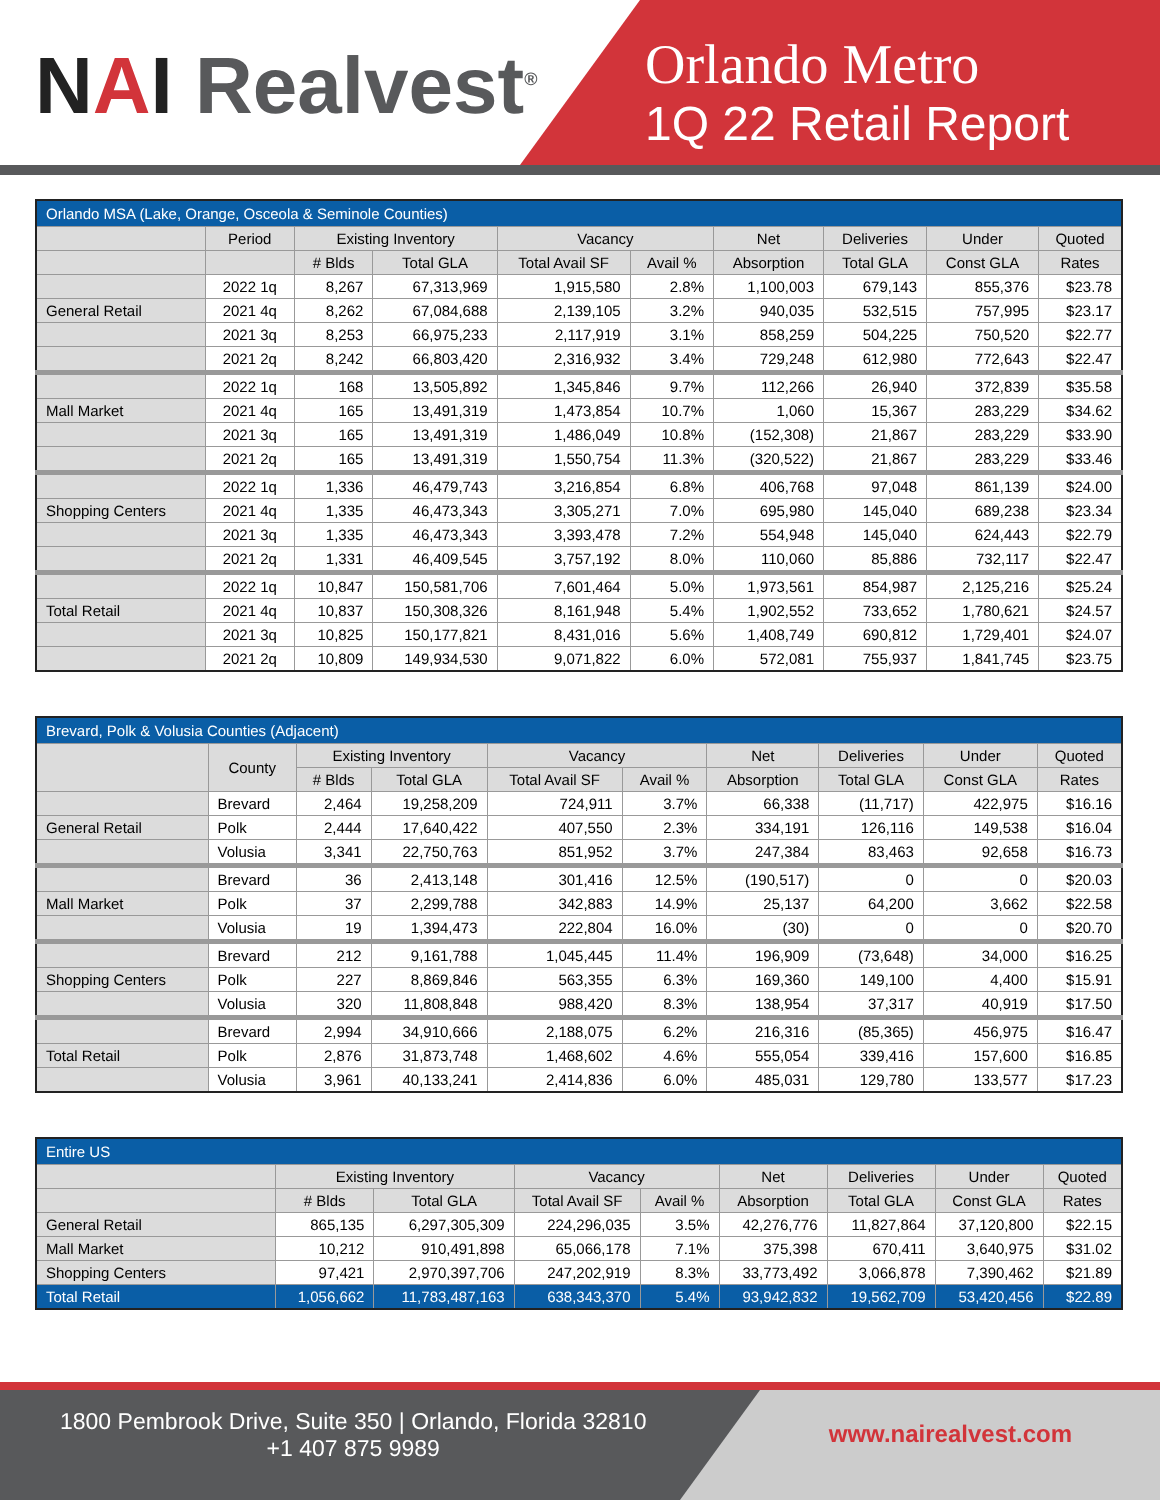NAI Realvest<sup>®</sup>
Orlando Metro
1Q 22 Retail Report
| Orlando MSA (Lake, Orange, Osceola & Seminole Counties) | | | | | | | | | |
| --- | --- | --- | --- | --- | --- | --- | --- | --- | --- |
| | Period | Existing Inventory | | Vacancy | | Net | Deliveries | Under | Quoted |
| | | # Blds | Total GLA | Total Avail SF | Avail % | Absorption | Total GLA | Const GLA | Rates |
| | 2022 1q | 8,267 | 67,313,969 | 1,915,580 | 2.8% | 1,100,003 | 679,143 | 855,376 | $23.78 |
| General Retail | 2021 4q | 8,262 | 67,084,688 | 2,139,105 | 3.2% | 940,035 | 532,515 | 757,995 | $23.17 |
| | 2021 3q | 8,253 | 66,975,233 | 2,117,919 | 3.1% | 858,259 | 504,225 | 750,520 | $22.77 |
| | 2021 2q | 8,242 | 66,803,420 | 2,316,932 | 3.4% | 729,248 | 612,980 | 772,643 | $22.47 |
| | 2022 1q | 168 | 13,505,892 | 1,345,846 | 9.7% | 112,266 | 26,940 | 372,839 | $35.58 |
| Mall Market | 2021 4q | 165 | 13,491,319 | 1,473,854 | 10.7% | 1,060 | 15,367 | 283,229 | $34.62 |
| | 2021 3q | 165 | 13,491,319 | 1,486,049 | 10.8% | (152,308) | 21,867 | 283,229 | $33.90 |
| | 2021 2q | 165 | 13,491,319 | 1,550,754 | 11.3% | (320,522) | 21,867 | 283,229 | $33.46 |
| | 2022 1q | 1,336 | 46,479,743 | 3,216,854 | 6.8% | 406,768 | 97,048 | 861,139 | $24.00 |
| Shopping Centers | 2021 4q | 1,335 | 46,473,343 | 3,305,271 | 7.0% | 695,980 | 145,040 | 689,238 | $23.34 |
| | 2021 3q | 1,335 | 46,473,343 | 3,393,478 | 7.2% | 554,948 | 145,040 | 624,443 | $22.79 |
| | 2021 2q | 1,331 | 46,409,545 | 3,757,192 | 8.0% | 110,060 | 85,886 | 732,117 | $22.47 |
| | 2022 1q | 10,847 | 150,581,706 | 7,601,464 | 5.0% | 1,973,561 | 854,987 | 2,125,216 | $25.24 |
| Total Retail | 2021 4q | 10,837 | 150,308,326 | 8,161,948 | 5.4% | 1,902,552 | 733,652 | 1,780,621 | $24.57 |
| | 2021 3q | 10,825 | 150,177,821 | 8,431,016 | 5.6% | 1,408,749 | 690,812 | 1,729,401 | $24.07 |
| | 2021 2q | 10,809 | 149,934,530 | 9,071,822 | 6.0% | 572,081 | 755,937 | 1,841,745 | $23.75 |
| Brevard, Polk & Volusia Counties (Adjacent) | | | | | | | | | |
| --- | --- | --- | --- | --- | --- | --- | --- | --- | --- |
| | County | Existing Inventory | | Vacancy | | Net | Deliveries | Under | Quoted |
| | | # Blds | Total GLA | Total Avail SF | Avail % | Absorption | Total GLA | Const GLA | Rates |
| | Brevard | 2,464 | 19,258,209 | 724,911 | 3.7% | 66,338 | (11,717) | 422,975 | $16.16 |
| General Retail | Polk | 2,444 | 17,640,422 | 407,550 | 2.3% | 334,191 | 126,116 | 149,538 | $16.04 |
| | Volusia | 3,341 | 22,750,763 | 851,952 | 3.7% | 247,384 | 83,463 | 92,658 | $16.73 |
| | Brevard | 36 | 2,413,148 | 301,416 | 12.5% | (190,517) | 0 | 0 | $20.03 |
| Mall Market | Polk | 37 | 2,299,788 | 342,883 | 14.9% | 25,137 | 64,200 | 3,662 | $22.58 |
| | Volusia | 19 | 1,394,473 | 222,804 | 16.0% | (30) | 0 | 0 | $20.70 |
| | Brevard | 212 | 9,161,788 | 1,045,445 | 11.4% | 196,909 | (73,648) | 34,000 | $16.25 |
| Shopping Centers | Polk | 227 | 8,869,846 | 563,355 | 6.3% | 169,360 | 149,100 | 4,400 | $15.91 |
| | Volusia | 320 | 11,808,848 | 988,420 | 8.3% | 138,954 | 37,317 | 40,919 | $17.50 |
| | Brevard | 2,994 | 34,910,666 | 2,188,075 | 6.2% | 216,316 | (85,365) | 456,975 | $16.47 |
| Total Retail | Polk | 2,876 | 31,873,748 | 1,468,602 | 4.6% | 555,054 | 339,416 | 157,600 | $16.85 |
| | Volusia | 3,961 | 40,133,241 | 2,414,836 | 6.0% | 485,031 | 129,780 | 133,577 | $17.23 |
| Entire US | | | | | | | | |
| --- | --- | --- | --- | --- | --- | --- | --- | --- |
| | Existing Inventory | | Vacancy | | Net | Deliveries | Under | Quoted |
| | # Blds | Total GLA | Total Avail SF | Avail % | Absorption | Total GLA | Const GLA | Rates |
| General Retail | 865,135 | 6,297,305,309 | 224,296,035 | 3.5% | 42,276,776 | 11,827,864 | 37,120,800 | $22.15 |
| Mall Market | 10,212 | 910,491,898 | 65,066,178 | 7.1% | 375,398 | 670,411 | 3,640,975 | $31.02 |
| Shopping Centers | 97,421 | 2,970,397,706 | 247,202,919 | 8.3% | 33,773,492 | 3,066,878 | 7,390,462 | $21.89 |
| Total Retail | 1,056,662 | 11,783,487,163 | 638,343,370 | 5.4% | 93,942,832 | 19,562,709 | 53,420,456 | $22.89 |
1800 Pembrook Drive, Suite 350 | Orlando, Florida 32810
+1 407 875 9989
www.nairealvest.com